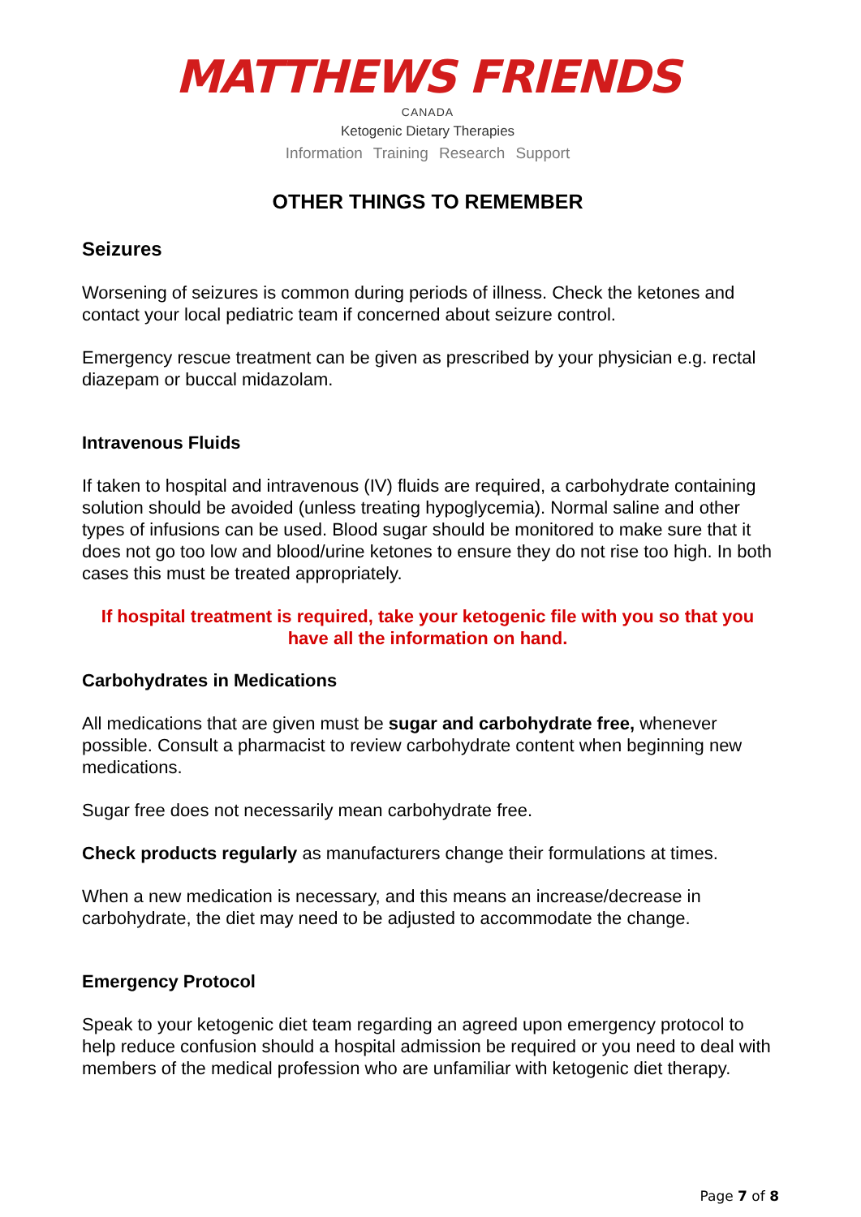MATTHEWS FRIENDS
CANADA
Ketogenic Dietary Therapies
Information Training Research Support
OTHER THINGS TO REMEMBER
Seizures
Worsening of seizures is common during periods of illness. Check the ketones and contact your local pediatric team if concerned about seizure control.
Emergency rescue treatment can be given as prescribed by your physician e.g. rectal diazepam or buccal midazolam.
Intravenous Fluids
If taken to hospital and intravenous (IV) fluids are required, a carbohydrate containing solution should be avoided (unless treating hypoglycemia). Normal saline and other types of infusions can be used. Blood sugar should be monitored to make sure that it does not go too low and blood/urine ketones to ensure they do not rise too high. In both cases this must be treated appropriately.
If hospital treatment is required, take your ketogenic file with you so that you have all the information on hand.
Carbohydrates in Medications
All medications that are given must be sugar and carbohydrate free, whenever possible. Consult a pharmacist to review carbohydrate content when beginning new medications.
Sugar free does not necessarily mean carbohydrate free.
Check products regularly as manufacturers change their formulations at times.
When a new medication is necessary, and this means an increase/decrease in carbohydrate, the diet may need to be adjusted to accommodate the change.
Emergency Protocol
Speak to your ketogenic diet team regarding an agreed upon emergency protocol to help reduce confusion should a hospital admission be required or you need to deal with members of the medical profession who are unfamiliar with ketogenic diet therapy.
Page 7 of 8